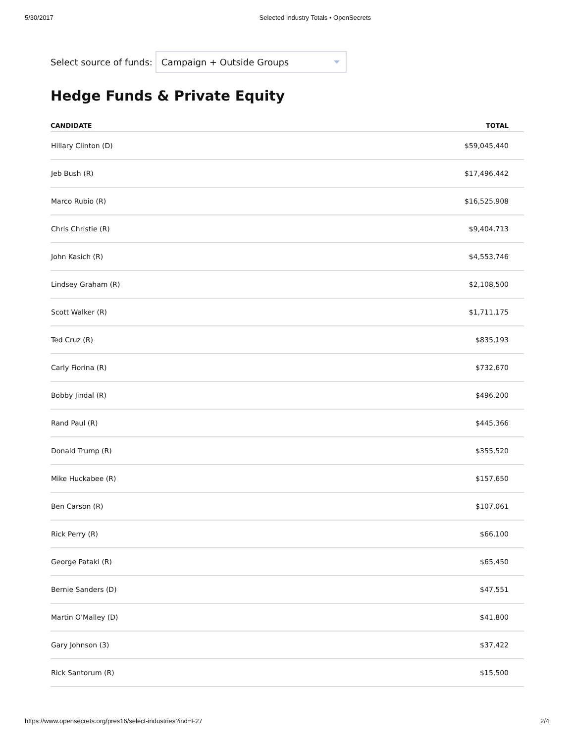5/30/2017 Selected Industry Totals • OpenSecrets
Select source of funds:
Campaign + Outside Groups
Hedge Funds & Private Equity
| CANDIDATE | TOTAL |
| --- | --- |
| Hillary Clinton (D) | $59,045,440 |
| Jeb Bush (R) | $17,496,442 |
| Marco Rubio (R) | $16,525,908 |
| Chris Christie (R) | $9,404,713 |
| John Kasich (R) | $4,553,746 |
| Lindsey Graham (R) | $2,108,500 |
| Scott Walker (R) | $1,711,175 |
| Ted Cruz (R) | $835,193 |
| Carly Fiorina (R) | $732,670 |
| Bobby Jindal (R) | $496,200 |
| Rand Paul (R) | $445,366 |
| Donald Trump (R) | $355,520 |
| Mike Huckabee (R) | $157,650 |
| Ben Carson (R) | $107,061 |
| Rick Perry (R) | $66,100 |
| George Pataki (R) | $65,450 |
| Bernie Sanders (D) | $47,551 |
| Martin O'Malley (D) | $41,800 |
| Gary Johnson (3) | $37,422 |
| Rick Santorum (R) | $15,500 |
https://www.opensecrets.org/pres16/select-industries?ind=F27 2/4